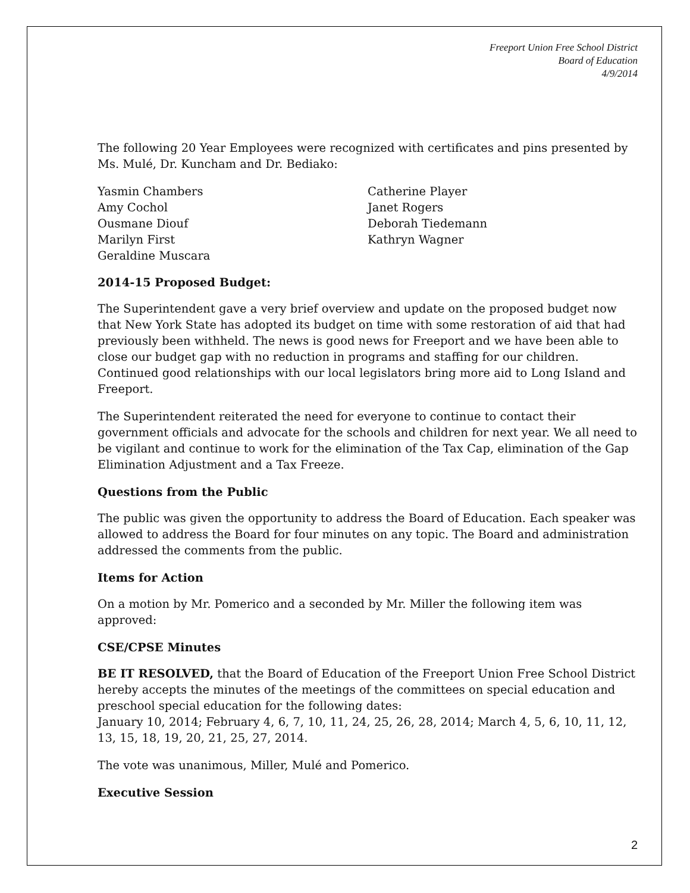Freeport Union Free School District
Board of Education
4/9/2014
The following 20 Year Employees were recognized with certificates and pins presented by Ms. Mulé, Dr. Kuncham and Dr. Bediako:
Yasmin Chambers
Amy Cochol
Ousmane Diouf
Marilyn First
Geraldine Muscara
Catherine Player
Janet Rogers
Deborah Tiedemann
Kathryn Wagner
2014-15 Proposed Budget:
The Superintendent gave a very brief overview and update on the proposed budget now that New York State has adopted its budget on time with some restoration of aid that had previously been withheld. The news is good news for Freeport and we have been able to close our budget gap with no reduction in programs and staffing for our children. Continued good relationships with our local legislators bring more aid to Long Island and Freeport.
The Superintendent reiterated the need for everyone to continue to contact their government officials and advocate for the schools and children for next year. We all need to be vigilant and continue to work for the elimination of the Tax Cap, elimination of the Gap Elimination Adjustment and a Tax Freeze.
Questions from the Public
The public was given the opportunity to address the Board of Education. Each speaker was allowed to address the Board for four minutes on any topic. The Board and administration addressed the comments from the public.
Items for Action
On a motion by Mr. Pomerico and a seconded by Mr. Miller the following item was approved:
CSE/CPSE Minutes
BE IT RESOLVED, that the Board of Education of the Freeport Union Free School District hereby accepts the minutes of the meetings of the committees on special education and preschool special education for the following dates:
January 10, 2014; February 4, 6, 7, 10, 11, 24, 25, 26, 28, 2014; March 4, 5, 6, 10, 11, 12, 13, 15, 18, 19, 20, 21, 25, 27, 2014.
The vote was unanimous, Miller, Mulé and Pomerico.
Executive Session
2